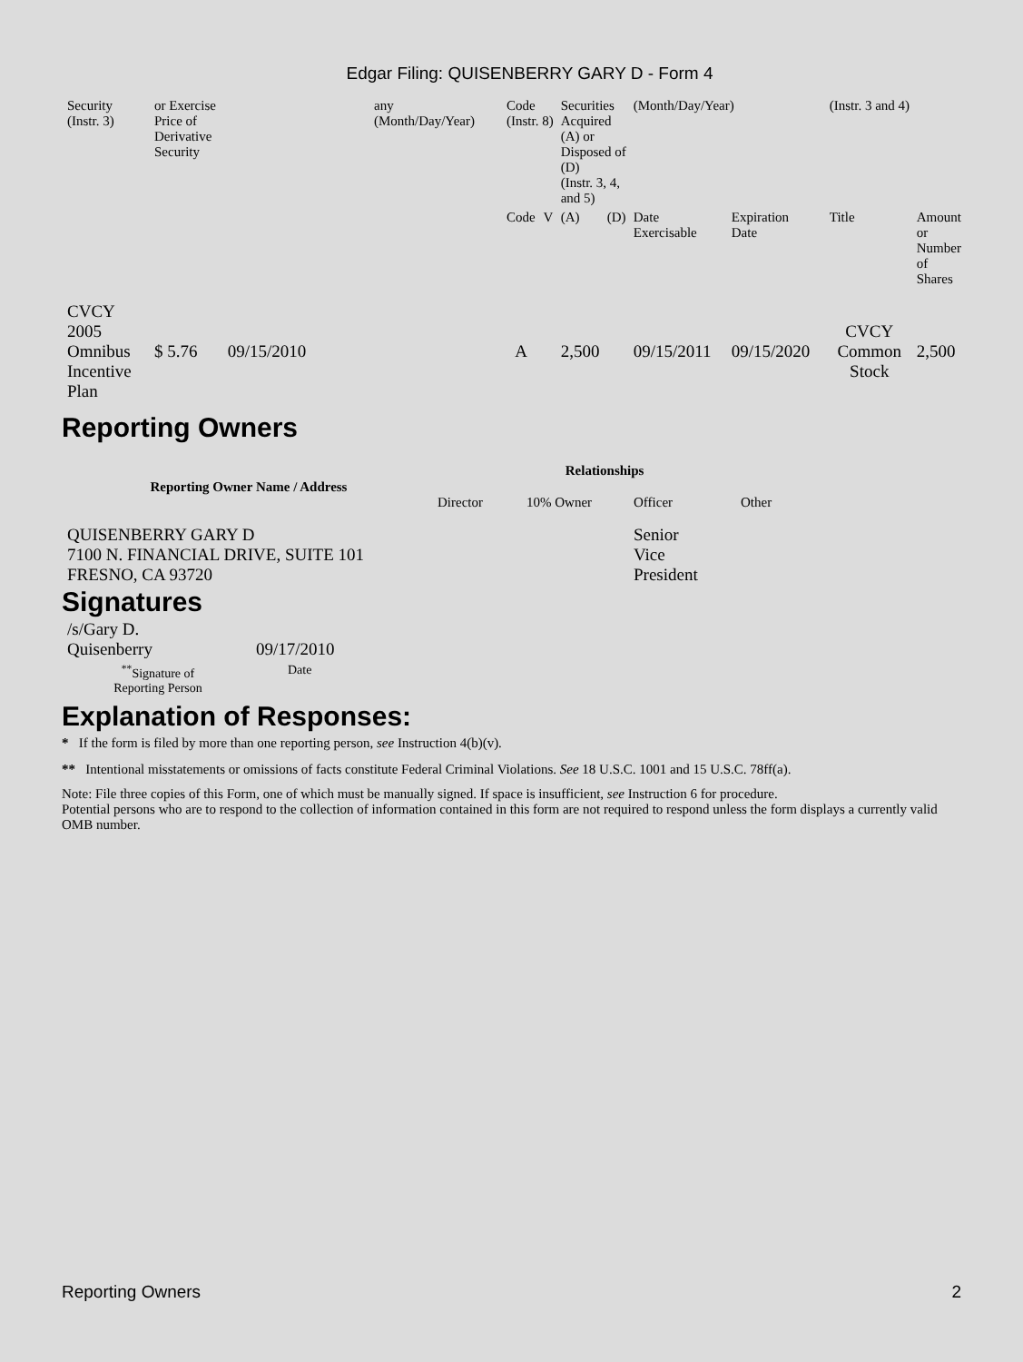Edgar Filing: QUISENBERRY GARY D - Form 4
| Security (Instr. 3) | or Exercise Price of Derivative Security | any (Month/Day/Year) | Code (Instr. 8) | | Securities Acquired (A) or Disposed of (D) (Instr. 3, 4, and 5) | | (Month/Day/Year) | | (Instr. 3 and 4) | |
| | | | Code | V | (A) | (D) | Date Exercisable | Expiration Date | Title | Amount or Number of Shares |
| CVCY 2005 Omnibus Incentive Plan | $ 5.76 09/15/2010 | | A | | 2,500 | | 09/15/2011 | 09/15/2020 | CVCY Common Stock | 2,500 |
Reporting Owners
| Reporting Owner Name / Address | Relationships | | | |
| --- | --- | --- | --- | --- |
| | Director | 10% Owner | Officer | Other |
| QUISENBERRY GARY D 7100 N. FINANCIAL DRIVE, SUITE 101 FRESNO, CA 93720 | | | Senior Vice President | |
Signatures
| /s/Gary D. Quisenberry | 09/17/2010 |
| <sup>**</sup> Signature of Reporting Person | Date |
Explanation of Responses:
* If the form is filed by more than one reporting person, see Instruction 4(b)(v).
** Intentional misstatements or omissions of facts constitute Federal Criminal Violations. See 18 U.S.C. 1001 and 15 U.S.C. 78ff(a).
Note: File three copies of this Form, one of which must be manually signed. If space is insufficient, see Instruction 6 for procedure.
Potential persons who are to respond to the collection of information contained in this form are not required to respond unless the form displays a currently valid OMB number.
Reporting Owners 2